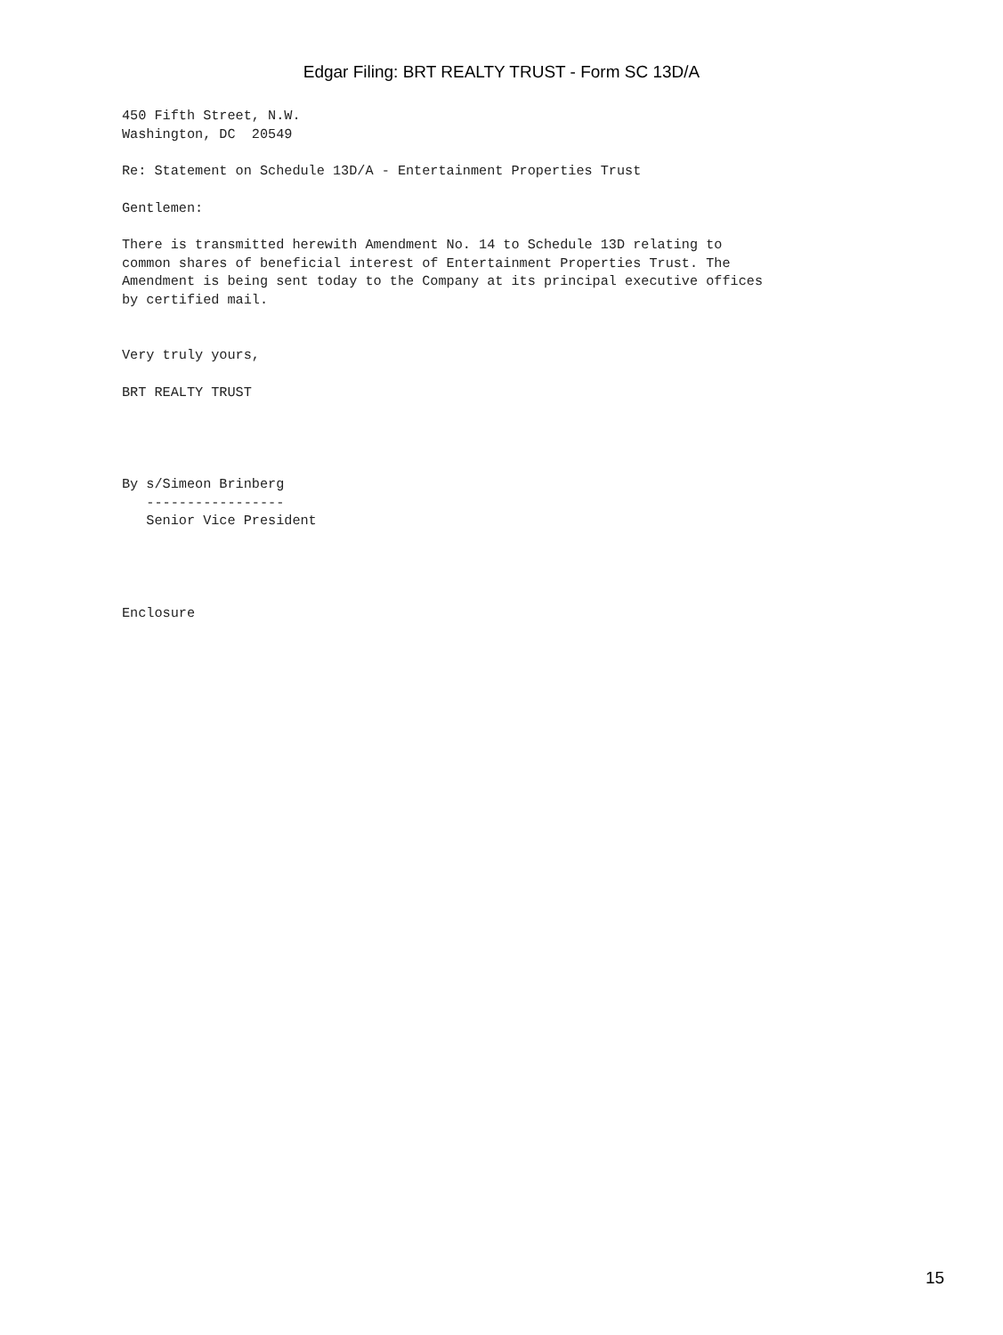Edgar Filing: BRT REALTY TRUST - Form SC 13D/A
450 Fifth Street, N.W.
Washington, DC  20549

Re: Statement on Schedule 13D/A - Entertainment Properties Trust

Gentlemen:

There is transmitted herewith Amendment No. 14 to Schedule 13D relating to
common shares of beneficial interest of Entertainment Properties Trust. The
Amendment is being sent today to the Company at its principal executive offices
by certified mail.


Very truly yours,

BRT REALTY TRUST




By s/Simeon Brinberg
   -----------------
   Senior Vice President




Enclosure
15